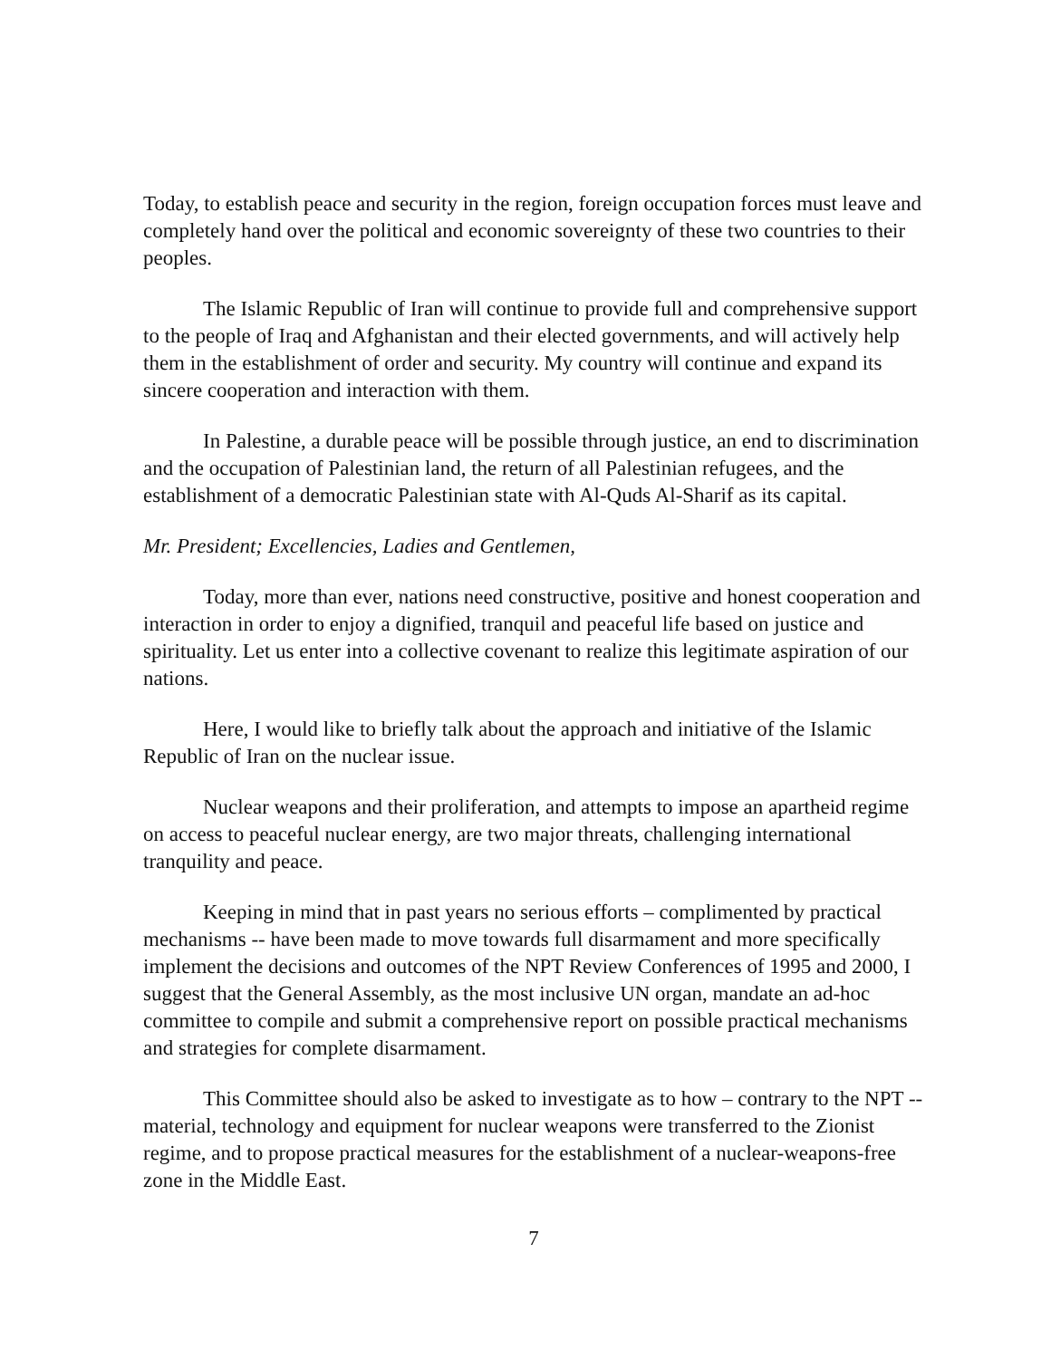Today, to establish peace and security in the region, foreign occupation forces must leave and completely hand over the political and economic sovereignty of these two countries to their peoples.
The Islamic Republic of Iran will continue to provide full and comprehensive support to the people of Iraq and Afghanistan and their elected governments, and will actively help them in the establishment of order and security. My country will continue and expand its sincere cooperation and interaction with them.
In Palestine, a durable peace will be possible through justice, an end to discrimination and the occupation of Palestinian land, the return of all Palestinian refugees, and the establishment of a democratic Palestinian state with Al-Quds Al-Sharif as its capital.
Mr. President; Excellencies, Ladies and Gentlemen,
Today, more than ever, nations need constructive, positive and honest cooperation and interaction in order to enjoy a dignified, tranquil and peaceful life based on justice and spirituality. Let us enter into a collective covenant to realize this legitimate aspiration of our nations.
Here, I would like to briefly talk about the approach and initiative of the Islamic Republic of Iran on the nuclear issue.
Nuclear weapons and their proliferation, and attempts to impose an apartheid regime on access to peaceful nuclear energy, are two major threats, challenging international tranquility and peace.
Keeping in mind that in past years no serious efforts – complimented by practical mechanisms -- have been made to move towards full disarmament and more specifically implement the decisions and outcomes of the NPT Review Conferences of 1995 and 2000, I suggest that the General Assembly, as the most inclusive UN organ, mandate an ad-hoc committee to compile and submit a comprehensive report on possible practical mechanisms and strategies for complete disarmament.
This Committee should also be asked to investigate as to how – contrary to the NPT -- material, technology and equipment for nuclear weapons were transferred to the Zionist regime, and to propose practical measures for the establishment of a nuclear-weapons-free zone in the Middle East.
7